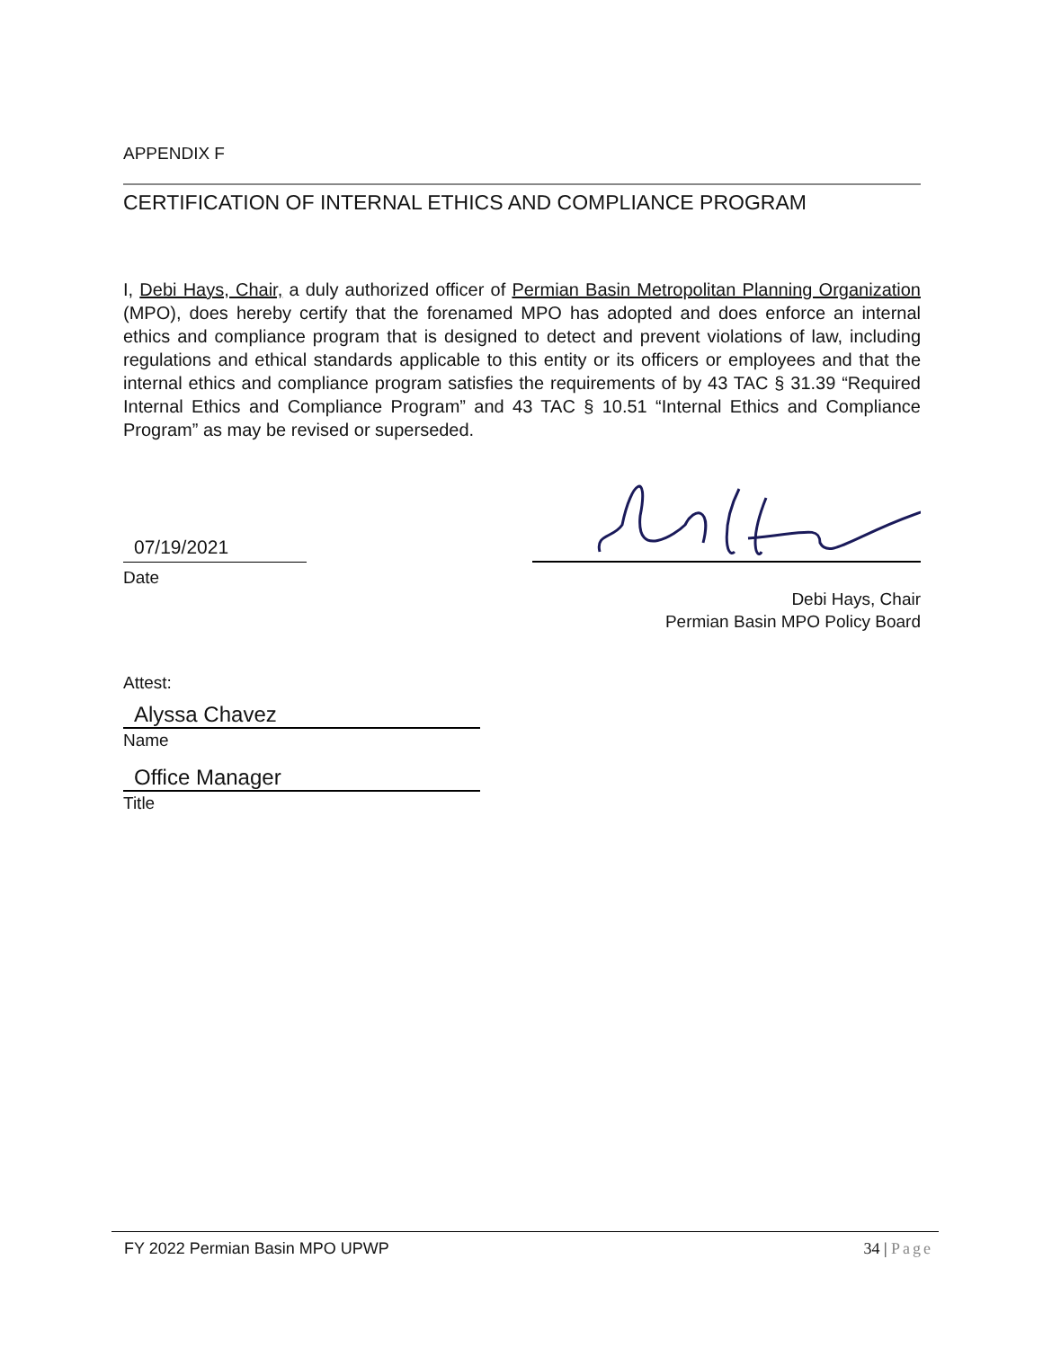APPENDIX F
CERTIFICATION OF INTERNAL ETHICS AND COMPLIANCE PROGRAM
I, Debi Hays, Chair, a duly authorized officer of Permian Basin Metropolitan Planning Organization (MPO), does hereby certify that the forenamed MPO has adopted and does enforce an internal ethics and compliance program that is designed to detect and prevent violations of law, including regulations and ethical standards applicable to this entity or its officers or employees and that the internal ethics and compliance program satisfies the requirements of by 43 TAC § 31.39 “Required Internal Ethics and Compliance Program” and 43 TAC § 10.51 “Internal Ethics and Compliance Program” as may be revised or superseded.
07/19/2021
Date
Debi Hays, Chair
Permian Basin MPO Policy Board
Attest:
Alyssa Chavez
Name
Office Manager
Title
FY 2022 Permian Basin MPO UPWP 34 | Page